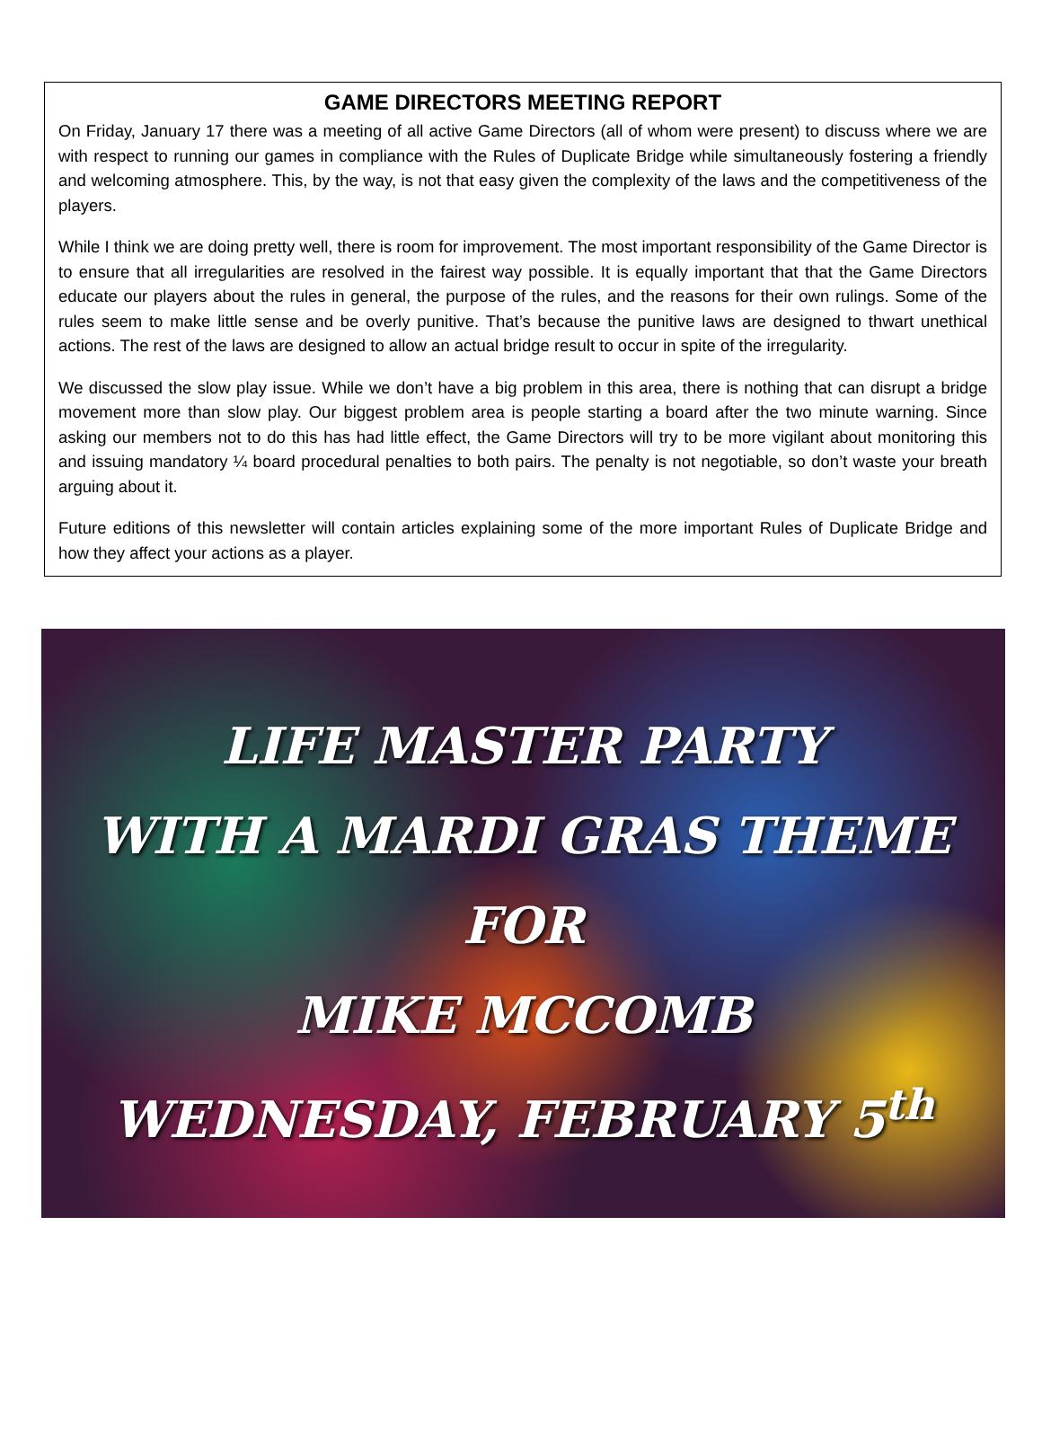GAME DIRECTORS MEETING REPORT
On Friday, January 17 there was a meeting of all active Game Directors (all of whom were present) to discuss where we are with respect to running our games in compliance with the Rules of Duplicate Bridge while simultaneously fostering a friendly and welcoming atmosphere. This, by the way, is not that easy given the complexity of the laws and the competitiveness of the players.
While I think we are doing pretty well, there is room for improvement. The most important responsibility of the Game Director is to ensure that all irregularities are resolved in the fairest way possible. It is equally important that that the Game Directors educate our players about the rules in general, the purpose of the rules, and the reasons for their own rulings. Some of the rules seem to make little sense and be overly punitive. That’s because the punitive laws are designed to thwart unethical actions. The rest of the laws are designed to allow an actual bridge result to occur in spite of the irregularity.
We discussed the slow play issue. While we don’t have a big problem in this area, there is nothing that can disrupt a bridge movement more than slow play. Our biggest problem area is people starting a board after the two minute warning. Since asking our members not to do this has had little effect, the Game Directors will try to be more vigilant about monitoring this and issuing mandatory ¼ board procedural penalties to both pairs. The penalty is not negotiable, so don’t waste your breath arguing about it.
Future editions of this newsletter will contain articles explaining some of the more important Rules of Duplicate Bridge and how they affect your actions as a player.
LIFE MASTER PARTY
WITH A MARDI GRAS THEME
FOR
MIKE MCCOMB
WEDNESDAY, FEBRUARY 5<sup>th</sup>